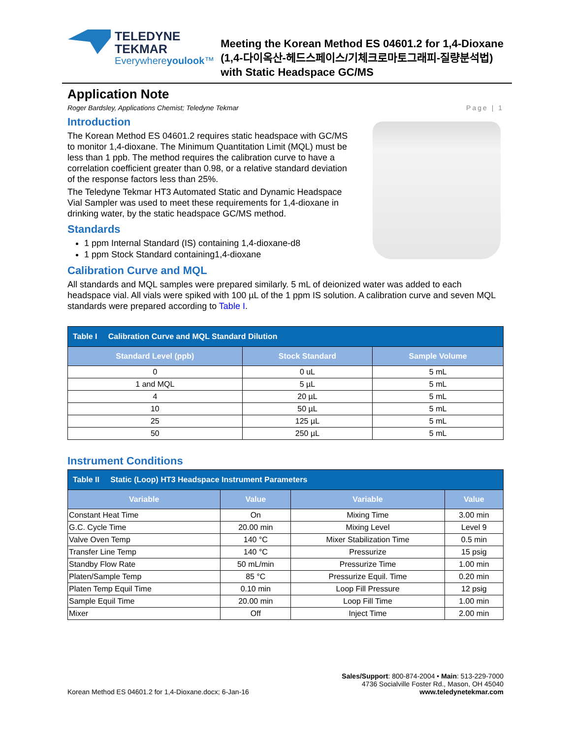TELEDYNE TEKMAR
Everywhereyoulook™
Meeting the Korean Method ES 04601.2 for 1,4-Dioxane (1,4-다이옥산-헤드스페이스/기체크로마토그래피-질량분석법) with Static Headspace GC/MS
Application Note
Roger Bardsley, Applications Chemist; Teledyne Tekmar Page | 1
Introduction
The Korean Method ES 04601.2 requires static headspace with GC/MS to monitor 1,4-dioxane. The Minimum Quantitation Limit (MQL) must be less than 1 ppb. The method requires the calibration curve to have a correlation coefficient greater than 0.98, or a relative standard deviation of the response factors less than 25%.
The Teledyne Tekmar HT3 Automated Static and Dynamic Headspace Vial Sampler was used to meet these requirements for 1,4-dioxane in drinking water, by the static headspace GC/MS method.
Standards
1 ppm Internal Standard (IS) containing 1,4-dioxane-d8
1 ppm Stock Standard containing1,4-dioxane
Calibration Curve and MQL
All standards and MQL samples were prepared similarly. 5 mL of deionized water was added to each headspace vial. All vials were spiked with 100 µL of the 1 ppm IS solution. A calibration curve and seven MQL standards were prepared according to Table I.
| Table I Calibration Curve and MQL Standard Dilution | | |
| Standard Level (ppb) | Stock Standard | Sample Volume |
| 0 | 0 uL | 5 mL |
| 1 and MQL | 5 µL | 5 mL |
| 4 | 20 µL | 5 mL |
| 10 | 50 µL | 5 mL |
| 25 | 125 µL | 5 mL |
| 50 | 250 µL | 5 mL |
Instrument Conditions
| Table II Static (Loop) HT3 Headspace Instrument Parameters | | | |
| Variable | Value | Variable | Value |
| Constant Heat Time | On | Mixing Time | 3.00 min |
| G.C. Cycle Time | 20.00 min | Mixing Level | Level 9 |
| Valve Oven Temp | 140 °C | Mixer Stabilization Time | 0.5 min |
| Transfer Line Temp | 140 °C | Pressurize | 15 psig |
| Standby Flow Rate | 50 mL/min | Pressurize Time | 1.00 min |
| Platen/Sample Temp | 85 °C | Pressurize Equil. Time | 0.20 min |
| Platen Temp Equil Time | 0.10 min | Loop Fill Pressure | 12 psig |
| Sample Equil Time | 20.00 min | Loop Fill Time | 1.00 min |
| Mixer | Off | Inject Time | 2.00 min |
Korean Method ES 04601.2 for 1,4-Dioxane.docx; 6-Jan-16
Sales/Support: 800-874-2004 • Main: 513-229-7000
4736 Socialville Foster Rd., Mason, OH 45040
www.teledynetekmar.com